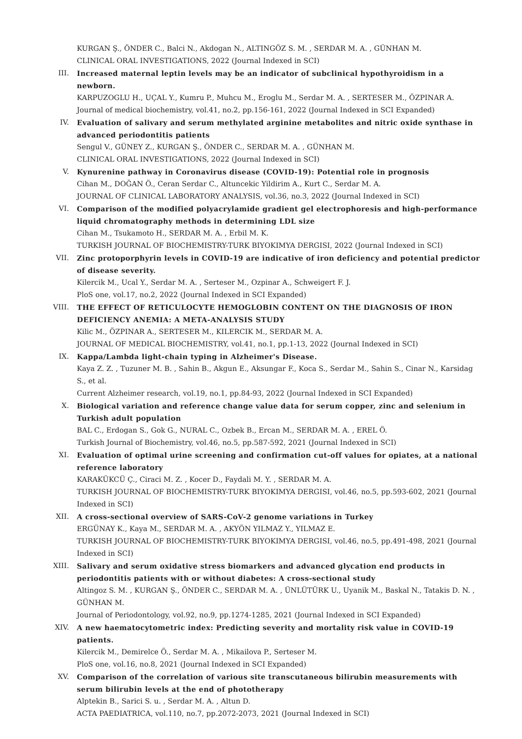KURGAN Ş., ÖNDER C., Balci N., Akdogan N., ALTINGÖZ S. M. , SERDAR M. A. , GÜNHAN M.
CLINICAL ORAL INVESTIGATIONS, 2022 (Journal Indexed in SCI)
III. Increased maternal leptin levels may be an indicator of subclinical hypothyroidism in a newborn.
KARPUZOGLU H., UÇAL Y., Kumru P., Muhcu M., Eroglu M., Serdar M. A. , SERTESER M., ÖZPINAR A.
Journal of medical biochemistry, vol.41, no.2, pp.156-161, 2022 (Journal Indexed in SCI Expanded)
IV. Evaluation of salivary and serum methylated arginine metabolites and nitric oxide synthase in advanced periodontitis patients
Sengul V., GÜNEY Z., KURGAN Ş., ÖNDER C., SERDAR M. A. , GÜNHAN M.
CLINICAL ORAL INVESTIGATIONS, 2022 (Journal Indexed in SCI)
V. Kynurenine pathway in Coronavirus disease (COVID-19): Potential role in prognosis
Cihan M., DOĞAN Ö., Ceran Serdar C., Altuncekic Yildirim A., Kurt C., Serdar M. A.
JOURNAL OF CLINICAL LABORATORY ANALYSIS, vol.36, no.3, 2022 (Journal Indexed in SCI)
VI. Comparison of the modified polyacrylamide gradient gel electrophoresis and high-performance liquid chromatography methods in determining LDL size
Cihan M., Tsukamoto H., SERDAR M. A. , Erbil M. K.
TURKISH JOURNAL OF BIOCHEMISTRY-TURK BIYOKIMYA DERGISI, 2022 (Journal Indexed in SCI)
VII. Zinc protoporphyrin levels in COVID-19 are indicative of iron deficiency and potential predictor of disease severity.
Kilercik M., Ucal Y., Serdar M. A. , Serteser M., Ozpinar A., Schweigert F. J.
PloS one, vol.17, no.2, 2022 (Journal Indexed in SCI Expanded)
VIII. THE EFFECT OF RETICULOCYTE HEMOGLOBIN CONTENT ON THE DIAGNOSIS OF IRON DEFICIENCY ANEMIA: A META-ANALYSIS STUDY
Kilic M., ÖZPINAR A., SERTESER M., KILERCIK M., SERDAR M. A.
JOURNAL OF MEDICAL BIOCHEMISTRY, vol.41, no.1, pp.1-13, 2022 (Journal Indexed in SCI)
IX. Kappa/Lambda light-chain typing in Alzheimer's Disease.
Kaya Z. Z. , Tuzuner M. B. , Sahin B., Akgun E., Aksungar F., Koca S., Serdar M., Sahin S., Cinar N., Karsidag S., et al.
Current Alzheimer research, vol.19, no.1, pp.84-93, 2022 (Journal Indexed in SCI Expanded)
X. Biological variation and reference change value data for serum copper, zinc and selenium in Turkish adult population
BAL C., Erdogan S., Gok G., NURAL C., Ozbek B., Ercan M., SERDAR M. A. , EREL Ö.
Turkish Journal of Biochemistry, vol.46, no.5, pp.587-592, 2021 (Journal Indexed in SCI)
XI. Evaluation of optimal urine screening and confirmation cut-off values for opiates, at a national reference laboratory
KARAKÜKCÜ Ç., Ciraci M. Z. , Kocer D., Faydali M. Y. , SERDAR M. A.
TURKISH JOURNAL OF BIOCHEMISTRY-TURK BIYOKIMYA DERGISI, vol.46, no.5, pp.593-602, 2021 (Journal Indexed in SCI)
XII. A cross-sectional overview of SARS-CoV-2 genome variations in Turkey
ERGÜNAY K., Kaya M., SERDAR M. A. , AKYÖN YILMAZ Y., YILMAZ E.
TURKISH JOURNAL OF BIOCHEMISTRY-TURK BIYOKIMYA DERGISI, vol.46, no.5, pp.491-498, 2021 (Journal Indexed in SCI)
XIII. Salivary and serum oxidative stress biomarkers and advanced glycation end products in periodontitis patients with or without diabetes: A cross-sectional study
Altingoz S. M. , KURGAN Ş., ÖNDER C., SERDAR M. A. , ÜNLÜTÜRK U., Uyanik M., Baskal N., Tatakis D. N. , GÜNHAN M.
Journal of Periodontology, vol.92, no.9, pp.1274-1285, 2021 (Journal Indexed in SCI Expanded)
XIV. A new haematocytometric index: Predicting severity and mortality risk value in COVID-19 patients.
Kilercik M., Demirelce Ö., Serdar M. A. , Mikailova P., Serteser M.
PloS one, vol.16, no.8, 2021 (Journal Indexed in SCI Expanded)
XV. Comparison of the correlation of various site transcutaneous bilirubin measurements with serum bilirubin levels at the end of phototherapy
Alptekin B., Sarici S. u. , Serdar M. A. , Altun D.
ACTA PAEDIATRICA, vol.110, no.7, pp.2072-2073, 2021 (Journal Indexed in SCI)